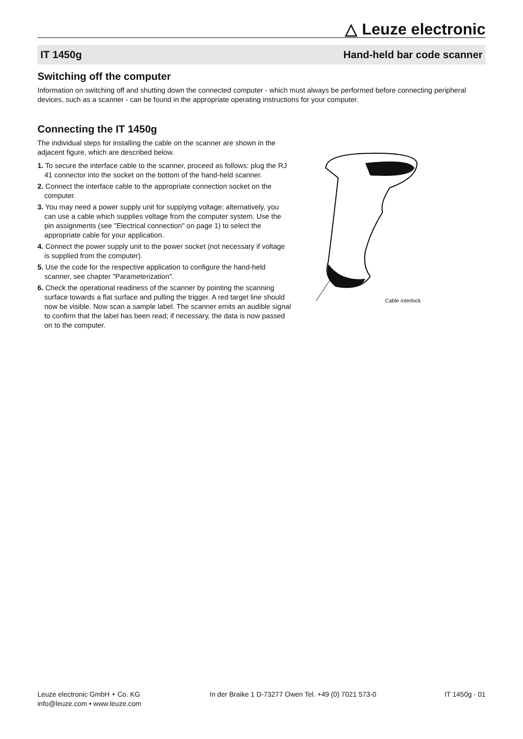△ Leuze electronic
IT 1450g Hand-held bar code scanner
Switching off the computer
Information on switching off and shutting down the connected computer - which must always be performed before connecting peripheral devices, such as a scanner - can be found in the appropriate operating instructions for your computer.
Connecting the IT 1450g
The individual steps for installing the cable on the scanner are shown in the adjacent figure, which are described below.
1. To secure the interface cable to the scanner, proceed as follows: plug the RJ 41 connector into the socket on the bottom of the hand-held scanner.
2. Connect the interface cable to the appropriate connection socket on the computer.
3. You may need a power supply unit for supplying voltage; alternatively, you can use a cable which supplies voltage from the computer system. Use the pin assignments (see "Electrical connection" on page 1) to select the appropriate cable for your application.
4. Connect the power supply unit to the power socket (not necessary if voltage is supplied from the computer).
5. Use the code for the respective application to configure the hand-held scanner, see chapter "Parameterization".
6. Check the operational readiness of the scanner by pointing the scanning surface towards a flat surface and pulling the trigger. A red target line should now be visible. Now scan a sample label. The scanner emits an audible signal to confirm that the label has been read; if necessary, the data is now passed on to the computer.
Cable interlock
Leuze electronic GmbH + Co. KG
info@leuze.com • www.leuze.com
In der Braike 1 D-73277 Owen Tel. +49 (0) 7021 573-0
IT 1450g - 01